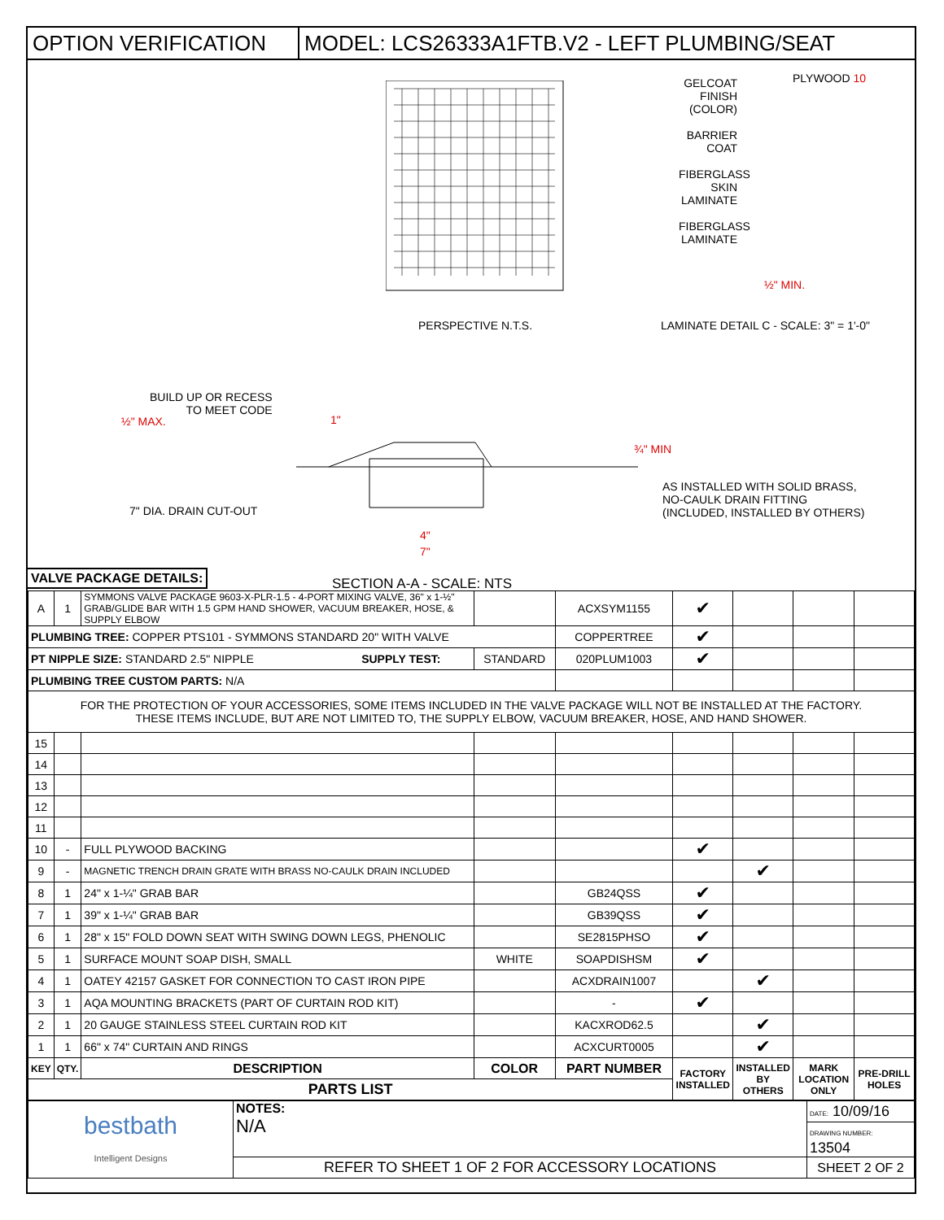OPTION VERIFICATION MODEL: LCS26333A1FTB.V2 - LEFT PLUMBING/SEAT
GELCOAT
FINISH
(COLOR)
BARRIER
COAT
FIBERGLASS
SKIN
LAMINATE
FIBERGLASS
LAMINATE
PLYWOOD 10
½" MIN.
PERSPECTIVE N.T.S.
LAMINATE DETAIL C - SCALE: 3" = 1'-0"
BUILD UP OR RECESS
TO MEET CODE
½" MAX. 1"
¾" MIN
7" DIA. DRAIN CUT-OUT
4"
7"
AS INSTALLED WITH SOLID BRASS,
NO-CAULK DRAIN FITTING
(INCLUDED, INSTALLED BY OTHERS)
SECTION A-A - SCALE: NTS
VALVE PACKAGE DETAILS:
| A | 1 | SYMMONS VALVE PACKAGE 9603-X-PLR-1.5 - 4-PORT MIXING VALVE, 36" x 1-½" GRAB/GLIDE BAR WITH 1.5 GPM HAND SHOWER, VACUUM BREAKER, HOSE, & SUPPLY ELBOW | | ACXSYM1155 | ✔ | | | |
| PLUMBING TREE: COPPER PTS101 - SYMMONS STANDARD 20" WITH VALVE | | | | COPPERTREE | ✔ | | | |
| PT NIPPLE SIZE: STANDARD 2.5" NIPPLE SUPPLY TEST: | | | STANDARD | 020PLUM1003 | ✔ | | | |
| PLUMBING TREE CUSTOM PARTS: N/A | | | | | | | | |
| FOR THE PROTECTION OF YOUR ACCESSORIES, SOME ITEMS INCLUDED IN THE VALVE PACKAGE WILL NOT BE INSTALLED AT THE FACTORY. THESE ITEMS INCLUDE, BUT ARE NOT LIMITED TO, THE SUPPLY ELBOW, VACUUM BREAKER, HOSE, AND HAND SHOWER. | | | | | | | | |
| 15 | | | | | | | | |
| 14 | | | | | | | | |
| 13 | | | | | | | | |
| 12 | | | | | | | | |
| 11 | | | | | | | | |
| 10 | - | FULL PLYWOOD BACKING | | | ✔ | | | |
| 9 | - | MAGNETIC TRENCH DRAIN GRATE WITH BRASS NO-CAULK DRAIN INCLUDED | | | | ✔ | | |
| 8 | 1 | 24" x 1-¼" GRAB BAR | | GB24QSS | ✔ | | | |
| 7 | 1 | 39" x 1-¼" GRAB BAR | | GB39QSS | ✔ | | | |
| 6 | 1 | 28" x 15" FOLD DOWN SEAT WITH SWING DOWN LEGS, PHENOLIC | | SE2815PHSO | ✔ | | | |
| 5 | 1 | SURFACE MOUNT SOAP DISH, SMALL | WHITE | SOAPDISHSM | ✔ | | | |
| 4 | 1 | OATEY 42157 GASKET FOR CONNECTION TO CAST IRON PIPE | | ACXDRAIN1007 | | ✔ | | |
| 3 | 1 | AQA MOUNTING BRACKETS (PART OF CURTAIN ROD KIT) | | - | ✔ | | | |
| 2 | 1 | 20 GAUGE STAINLESS STEEL CURTAIN ROD KIT | | KACXROD62.5 | | ✔ | | |
| 1 | 1 | 66" x 74" CURTAIN AND RINGS | | ACXCURT0005 | | ✔ | | |
| KEY | QTY. | DESCRIPTION | COLOR | PART NUMBER | FACTORY INSTALLED | INSTALLED BY OTHERS | MARK LOCATION ONLY | PRE-DRILL HOLES |
| PARTS LIST | | | | | | | | |
| bestbath Intelligent Designs | NOTES: N/A | DATE: 10/09/16 |
| | | DRAWING NUMBER: 13504 |
| | REFER TO SHEET 1 OF 2 FOR ACCESSORY LOCATIONS | SHEET 2 OF 2 |